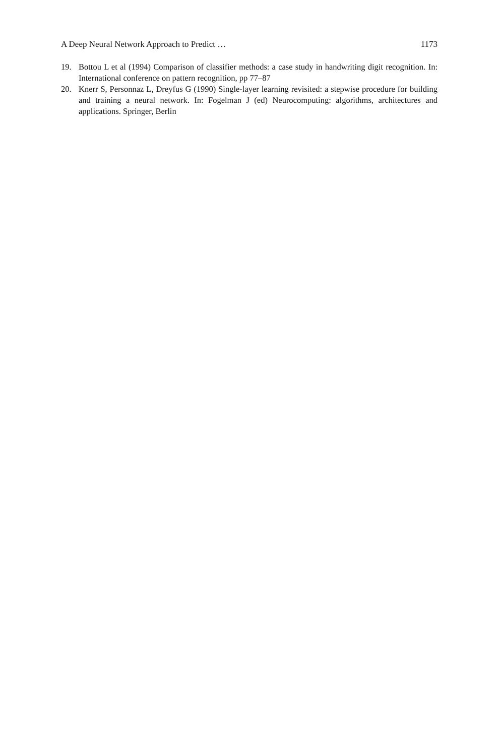A Deep Neural Network Approach to Predict … 1173
19. Bottou L et al (1994) Comparison of classifier methods: a case study in handwriting digit recognition. In: International conference on pattern recognition, pp 77–87
20. Knerr S, Personnaz L, Dreyfus G (1990) Single-layer learning revisited: a stepwise procedure for building and training a neural network. In: Fogelman J (ed) Neurocomputing: algorithms, architectures and applications. Springer, Berlin